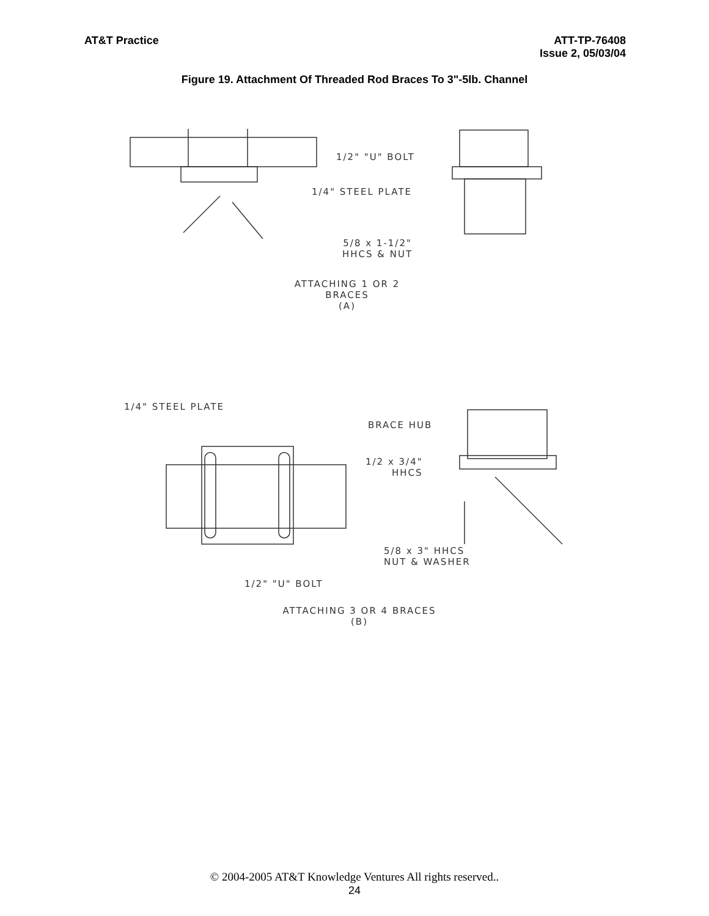AT&T Practice ATT-TP-76408
Issue 2, 05/03/04
Figure 19. Attachment Of Threaded Rod Braces To 3"-5lb. Channel
1/2" "U" BOLT
1/4" STEEL PLATE
5/8 x 1-1/2"
HHCS & NUT
ATTACHING 1 OR 2 BRACES
(A)
1/4" STEEL PLATE
BRACE HUB
1/2 x 3/4"
HHCS
5/8 x 3" HHCS
NUT & WASHER
1/2" "U" BOLT
ATTACHING 3 OR 4 BRACES
(B)
© 2004-2005 AT&T Knowledge Ventures All rights reserved..
24